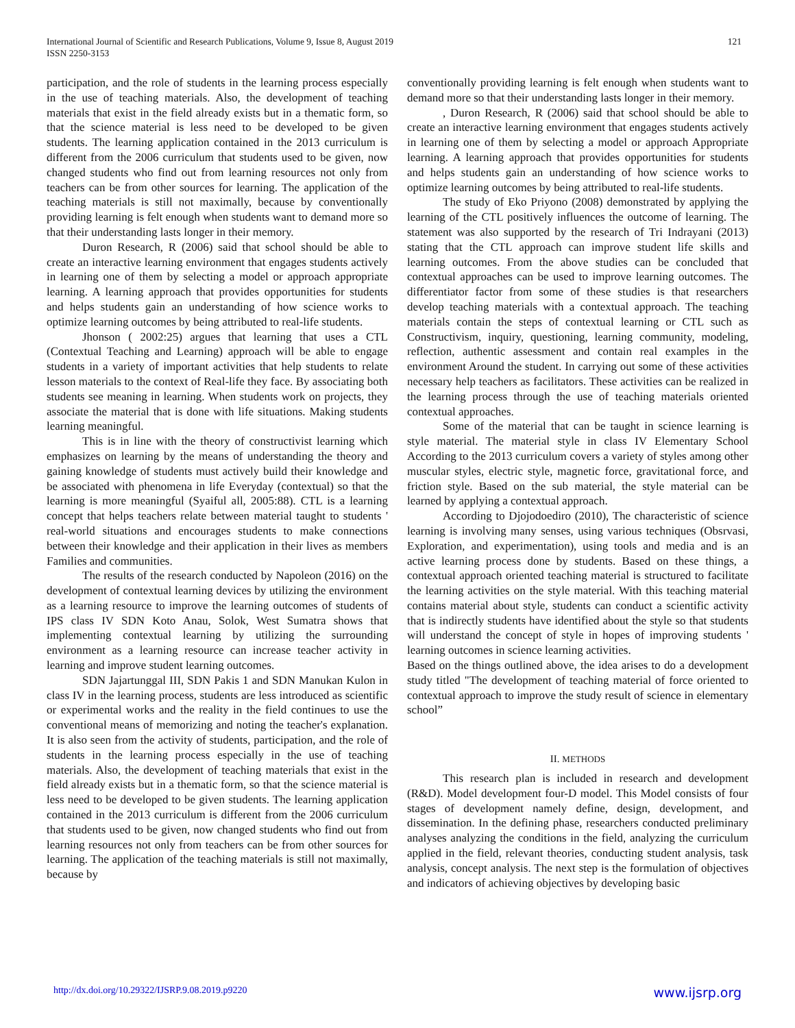International Journal of Scientific and Research Publications, Volume 9, Issue 8, August 2019
ISSN 2250-3153
121
participation, and the role of students in the learning process especially in the use of teaching materials. Also, the development of teaching materials that exist in the field already exists but in a thematic form, so that the science material is less need to be developed to be given students. The learning application contained in the 2013 curriculum is different from the 2006 curriculum that students used to be given, now changed students who find out from learning resources not only from teachers can be from other sources for learning. The application of the teaching materials is still not maximally, because by conventionally providing learning is felt enough when students want to demand more so that their understanding lasts longer in their memory.
Duron Research, R (2006) said that school should be able to create an interactive learning environment that engages students actively in learning one of them by selecting a model or approach appropriate learning. A learning approach that provides opportunities for students and helps students gain an understanding of how science works to optimize learning outcomes by being attributed to real-life students.
Jhonson ( 2002:25) argues that learning that uses a CTL (Contextual Teaching and Learning) approach will be able to engage students in a variety of important activities that help students to relate lesson materials to the context of Real-life they face. By associating both students see meaning in learning. When students work on projects, they associate the material that is done with life situations. Making students learning meaningful.
This is in line with the theory of constructivist learning which emphasizes on learning by the means of understanding the theory and gaining knowledge of students must actively build their knowledge and be associated with phenomena in life Everyday (contextual) so that the learning is more meaningful (Syaiful all, 2005:88). CTL is a learning concept that helps teachers relate between material taught to students ' real-world situations and encourages students to make connections between their knowledge and their application in their lives as members Families and communities.
The results of the research conducted by Napoleon (2016) on the development of contextual learning devices by utilizing the environment as a learning resource to improve the learning outcomes of students of IPS class IV SDN Koto Anau, Solok, West Sumatra shows that implementing contextual learning by utilizing the surrounding environment as a learning resource can increase teacher activity in learning and improve student learning outcomes.
SDN Jajartunggal III, SDN Pakis 1 and SDN Manukan Kulon in class IV in the learning process, students are less introduced as scientific or experimental works and the reality in the field continues to use the conventional means of memorizing and noting the teacher's explanation. It is also seen from the activity of students, participation, and the role of students in the learning process especially in the use of teaching materials. Also, the development of teaching materials that exist in the field already exists but in a thematic form, so that the science material is less need to be developed to be given students. The learning application contained in the 2013 curriculum is different from the 2006 curriculum that students used to be given, now changed students who find out from learning resources not only from teachers can be from other sources for learning. The application of the teaching materials is still not maximally, because by
conventionally providing learning is felt enough when students want to demand more so that their understanding lasts longer in their memory.
, Duron Research, R (2006) said that school should be able to create an interactive learning environment that engages students actively in learning one of them by selecting a model or approach Appropriate learning. A learning approach that provides opportunities for students and helps students gain an understanding of how science works to optimize learning outcomes by being attributed to real-life students.
The study of Eko Priyono (2008) demonstrated by applying the learning of the CTL positively influences the outcome of learning. The statement was also supported by the research of Tri Indrayani (2013) stating that the CTL approach can improve student life skills and learning outcomes. From the above studies can be concluded that contextual approaches can be used to improve learning outcomes. The differentiator factor from some of these studies is that researchers develop teaching materials with a contextual approach. The teaching materials contain the steps of contextual learning or CTL such as Constructivism, inquiry, questioning, learning community, modeling, reflection, authentic assessment and contain real examples in the environment Around the student. In carrying out some of these activities necessary help teachers as facilitators. These activities can be realized in the learning process through the use of teaching materials oriented contextual approaches.
Some of the material that can be taught in science learning is style material. The material style in class IV Elementary School According to the 2013 curriculum covers a variety of styles among other muscular styles, electric style, magnetic force, gravitational force, and friction style. Based on the sub material, the style material can be learned by applying a contextual approach.
According to Djojodoediro (2010), The characteristic of science learning is involving many senses, using various techniques (Obsrvasi, Exploration, and experimentation), using tools and media and is an active learning process done by students. Based on these things, a contextual approach oriented teaching material is structured to facilitate the learning activities on the style material. With this teaching material contains material about style, students can conduct a scientific activity that is indirectly students have identified about the style so that students will understand the concept of style in hopes of improving students ' learning outcomes in science learning activities.
Based on the things outlined above, the idea arises to do a development study titled "The development of teaching material of force oriented to contextual approach to improve the study result of science in elementary school”
II. METHODS
This research plan is included in research and development (R&D). Model development four-D model. This Model consists of four stages of development namely define, design, development, and dissemination. In the defining phase, researchers conducted preliminary analyses analyzing the conditions in the field, analyzing the curriculum applied in the field, relevant theories, conducting student analysis, task analysis, concept analysis. The next step is the formulation of objectives and indicators of achieving objectives by developing basic
http://dx.doi.org/10.29322/IJSRP.9.08.2019.p9220 www.ijsrp.org